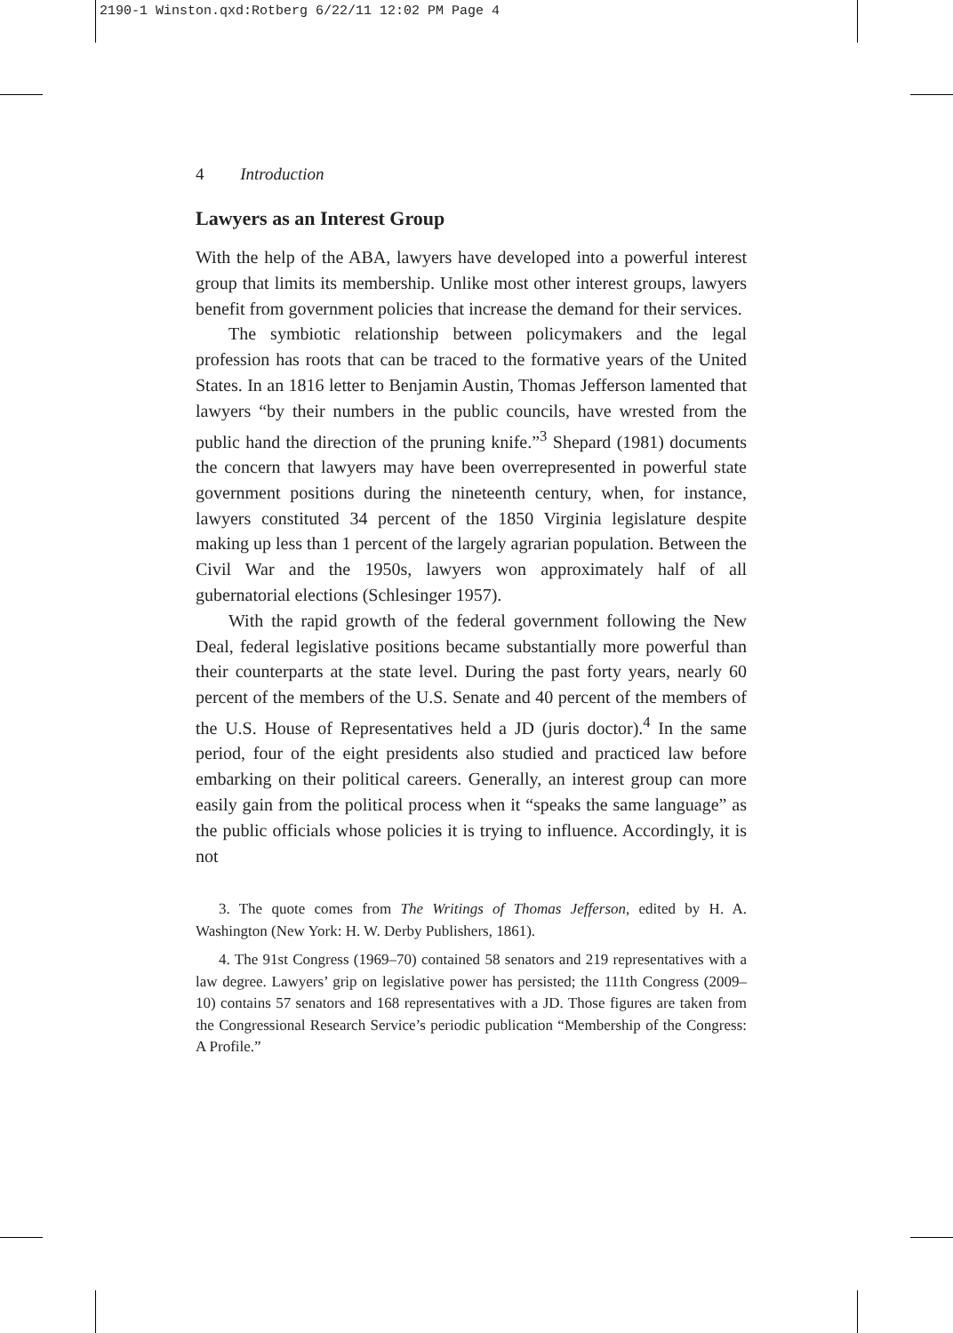2190-1 Winston.qxd:Rotberg 6/22/11 12:02 PM Page 4
4 Introduction
Lawyers as an Interest Group
With the help of the ABA, lawyers have developed into a powerful interest group that limits its membership. Unlike most other interest groups, lawyers benefit from government policies that increase the demand for their services.
The symbiotic relationship between policymakers and the legal profession has roots that can be traced to the formative years of the United States. In an 1816 letter to Benjamin Austin, Thomas Jefferson lamented that lawyers “by their numbers in the public councils, have wrested from the public hand the direction of the pruning knife.”<sup>3</sup> Shepard (1981) documents the concern that lawyers may have been overrepresented in powerful state government positions during the nineteenth century, when, for instance, lawyers constituted 34 percent of the 1850 Virginia legislature despite making up less than 1 percent of the largely agrarian population. Between the Civil War and the 1950s, lawyers won approximately half of all gubernatorial elections (Schlesinger 1957).
With the rapid growth of the federal government following the New Deal, federal legislative positions became substantially more powerful than their counterparts at the state level. During the past forty years, nearly 60 percent of the members of the U.S. Senate and 40 percent of the members of the U.S. House of Representatives held a JD (juris doctor).<sup>4</sup> In the same period, four of the eight presidents also studied and practiced law before embarking on their political careers. Generally, an interest group can more easily gain from the political process when it “speaks the same language” as the public officials whose policies it is trying to influence. Accordingly, it is not
3. The quote comes from The Writings of Thomas Jefferson, edited by H. A. Washington (New York: H. W. Derby Publishers, 1861).
4. The 91st Congress (1969–70) contained 58 senators and 219 representatives with a law degree. Lawyers’ grip on legislative power has persisted; the 111th Congress (2009–10) contains 57 senators and 168 representatives with a JD. Those figures are taken from the Congressional Research Service’s periodic publication “Membership of the Congress: A Profile.”